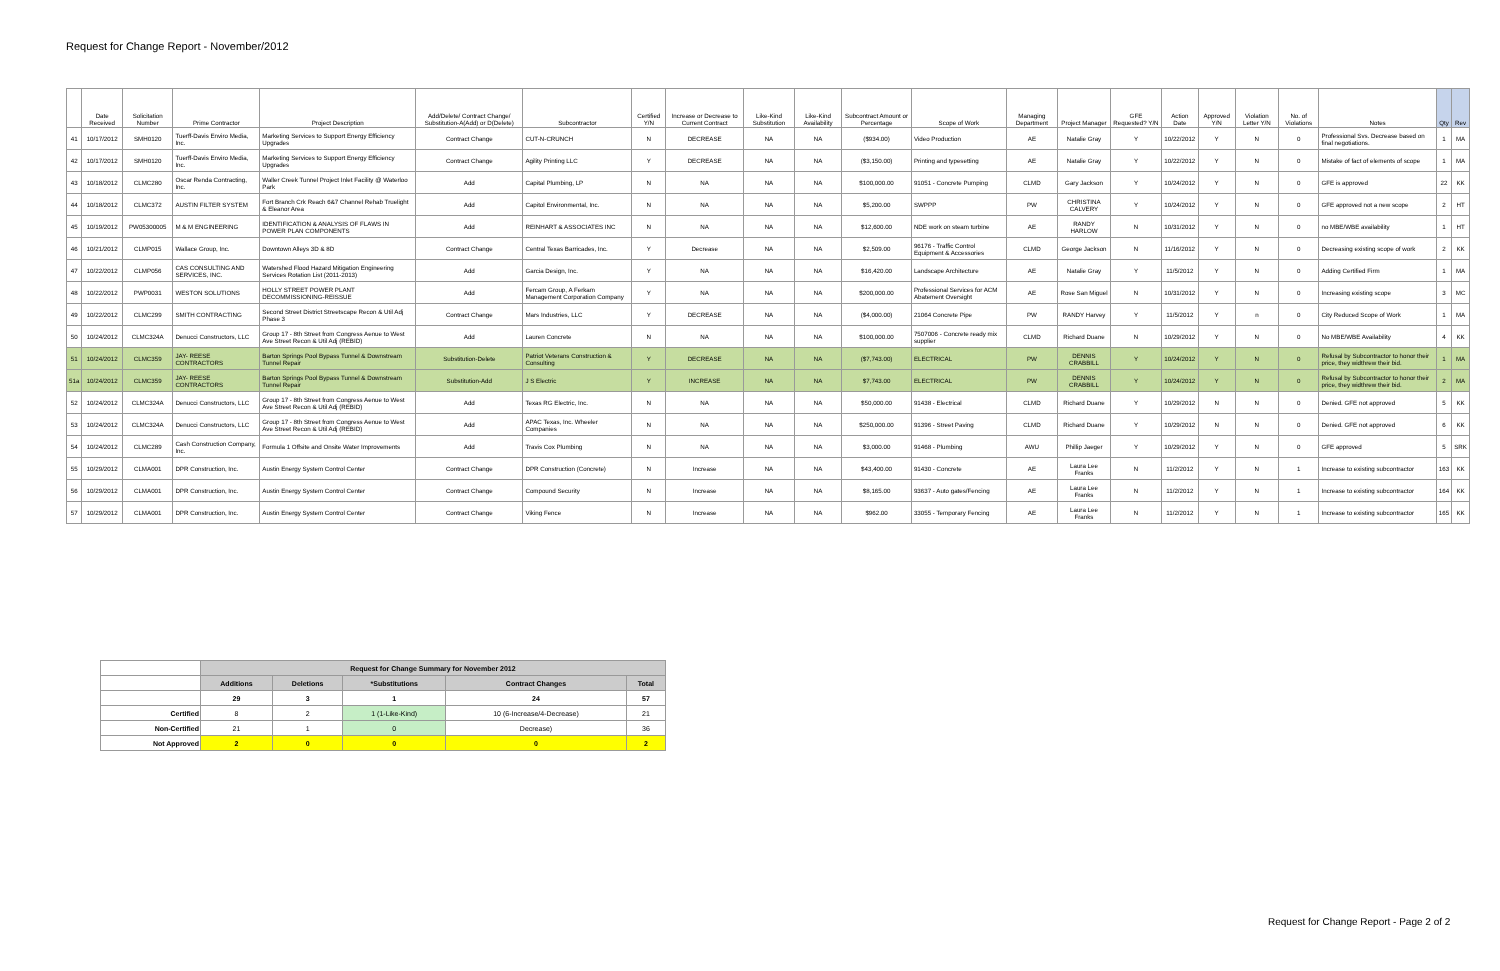Request for Change Report - November/2012
| | Date Received | Solicitation Number | Prime Contractor | Project Description | Add/Delete/ Contract Change/ Substitution-A(Add) or D(Delete) | Subcontractor | Certified Y/N | Increase or Decrease to Current Contract | Like-Kind Substitution | Like-Kind Availability | Subcontract Amount or Percentage | Scope of Work | Managing Department | Project Manager | GFE Requested? Y/N | Action Date | Approved Y/N | Violation Letter Y/N | No. of Violations | Notes | Qty | Rev |
| --- | --- | --- | --- | --- | --- | --- | --- | --- | --- | --- | --- | --- | --- | --- | --- | --- | --- | --- | --- | --- | --- | --- |
| 41 | 10/17/2012 | SMH0120 | Tuerff-Davis Enviro Media, Inc. | Marketing Services to Support Energy Efficiency Upgrades | Contract Change | CUT-N-CRUNCH | N | DECREASE | NA | NA | ($934.00) | Video Production | AE | Natalie Gray | Y | 10/22/2012 | Y | N | 0 | Professional Svs. Decrease based on final negotiations. | 1 | MA |
| 42 | 10/17/2012 | SMH0120 | Tuerff-Davis Enviro Media, Inc. | Marketing Services to Support Energy Efficiency Upgrades | Contract Change | Agility Printing LLC | Y | DECREASE | NA | NA | ($3,150.00) | Printing and typesetting | AE | Natalie Gray | Y | 10/22/2012 | Y | N | 0 | Mistake of fact of elements of scope | 1 | MA |
| 43 | 10/18/2012 | CLMC280 | Oscar Renda Contracting, Inc. | Waller Creek Tunnel Project Inlet Facility @ Waterloo Park | Add | Capital Plumbing, LP | N | NA | NA | NA | $100,000.00 | 91051 - Concrete Pumping | CLMD | Gary Jackson | Y | 10/24/2012 | Y | N | 0 | GFE is approved | 22 | KK |
| 44 | 10/18/2012 | CLMC372 | AUSTIN FILTER SYSTEM | Fort Branch Crk Reach 6&7 Channel Rehab Truelight & Eleanor Area | Add | Capitol Environmental, Inc. | N | NA | NA | NA | $5,200.00 | SWPPP | PW | CHRISTINA CALVERY | Y | 10/24/2012 | Y | N | 0 | GFE approved not a new scope | 2 | HT |
| 45 | 10/19/2012 | PW05300005 | M & M ENGINEERING | IDENTIFICATION & ANALYSIS OF FLAWS IN POWER PLAN COMPONENTS | Add | REINHART & ASSOCIATES INC | N | NA | NA | NA | $12,600.00 | NDE work on steam turbine | AE | RANDY HARLOW | N | 10/31/2012 | Y | N | 0 | no MBE/WBE availability | 1 | HT |
| 46 | 10/21/2012 | CLMP015 | Wallace Group, Inc. | Downtown Alleys 3D & 8D | Contract Change | Central Texas Barricades, Inc. | Y | Decrease | NA | NA | $2,509.00 | 96176 - Traffic Control Equipment & Accessories | CLMD | George Jackson | N | 11/16/2012 | Y | N | 0 | Decreasing existing scope of work | 2 | KK |
| 47 | 10/22/2012 | CLMP056 | CAS CONSULTING AND SERVICES, INC. | Watershed Flood Hazard Mitigation Engineering Services Rotation List (2011-2013) | Add | Garcia Design, Inc. | Y | NA | NA | NA | $16,420.00 | Landscape Architecture | AE | Natalie Gray | Y | 11/5/2012 | Y | N | 0 | Adding Certified Firm | 1 | MA |
| 48 | 10/22/2012 | PWP0031 | WESTON SOLUTIONS | HOLLY STREET POWER PLANT DECOMMISSIONING-REISSUE | Add | Fercam Group, A Ferkam Management Corporation Company | Y | NA | NA | NA | $200,000.00 | Professional Services for ACM Abatement Oversight | AE | Rose San Miguel | N | 10/31/2012 | Y | N | 0 | Increasing existing scope | 3 | MC |
| 49 | 10/22/2012 | CLMC299 | SMITH CONTRACTING | Second Street District Streetscape Recon & Util Adj Phase 3 | Contract Change | Mars Industries, LLC | Y | DECREASE | NA | NA | ($4,000.00) | 21064 Concrete Pipe | PW | RANDY Harvey | Y | 11/5/2012 | Y | n | 0 | City Reduced Scope of Work | 1 | MA |
| 50 | 10/24/2012 | CLMC324A | Denucci Constructors, LLC | Group 17 - 8th Street from Congress Aenue to West Ave Street Recon & Util Adj (REBID) | Add | Lauren Concrete | N | NA | NA | NA | $100,000.00 | 7507006 - Concrete ready mix supplier | CLMD | Richard Duane | N | 10/29/2012 | Y | N | 0 | No MBE/WBE Availability | 4 | KK |
| 51 | 10/24/2012 | CLMC359 | JAY- REESE CONTRACTORS | Barton Springs Pool Bypass Tunnel & Downstream Tunnel Repair | Substitution-Delete | Patriot Veterans Construction & Consulting | Y | DECREASE | NA | NA | ($7,743.00) | ELECTRICAL | PW | DENNIS CRABBILL | Y | 10/24/2012 | Y | N | 0 | Refusal by Subcontractor to honor their price, they widthrew their bid. | 1 | MA |
| 51a | 10/24/2012 | CLMC359 | JAY- REESE CONTRACTORS | Barton Springs Pool Bypass Tunnel & Downstream Tunnel Repair | Substitution-Add | J S Electric | Y | INCREASE | NA | NA | $7,743.00 | ELECTRICAL | PW | DENNIS CRABBILL | Y | 10/24/2012 | Y | N | 0 | Refusal by Subcontractor to honor their price, they widthrew their bid. | 2 | MA |
| 52 | 10/24/2012 | CLMC324A | Denucci Constructors, LLC | Group 17 - 8th Street from Congress Aenue to West Ave Street Recon & Util Adj (REBID) | Add | Texas RG Electric, Inc. | N | NA | NA | NA | $50,000.00 | 91438 - Electrical | CLMD | Richard Duane | Y | 10/29/2012 | N | N | 0 | Denied. GFE not approved | 5 | KK |
| 53 | 10/24/2012 | CLMC324A | Denucci Constructors, LLC | Group 17 - 8th Street from Congress Aenue to West Ave Street Recon & Util Adj (REBID) | Add | APAC Texas, Inc. Wheeler Companies | N | NA | NA | NA | $250,000.00 | 91396 - Street Paving | CLMD | Richard Duane | Y | 10/29/2012 | N | N | 0 | Denied. GFE not approved | 6 | KK |
| 54 | 10/24/2012 | CLMC289 | Cash Construction Company, Inc. | Formula 1 Offsite and Onsite Water Improvements | Add | Travis Cox Plumbing | N | NA | NA | NA | $3,000.00 | 91468 - Plumbing | AWU | Phillip Jaeger | Y | 10/29/2012 | Y | N | 0 | GFE approved | 5 | SRK |
| 55 | 10/29/2012 | CLMA001 | DPR Construction, Inc. | Austin Energy System Control Center | Contract Change | DPR Construction (Concrete) | N | Increase | NA | NA | $43,400.00 | 91430 - Concrete | AE | Laura Lee Franks | N | 11/2/2012 | Y | N | 1 | Increase to existing subcontractor | 163 | KK |
| 56 | 10/29/2012 | CLMA001 | DPR Construction, Inc. | Austin Energy System Control Center | Contract Change | Compound Security | N | Increase | NA | NA | $8,165.00 | 93637 - Auto gates/Fencing | AE | Laura Lee Franks | N | 11/2/2012 | Y | N | 1 | Increase to existing subcontractor | 164 | KK |
| 57 | 10/29/2012 | CLMA001 | DPR Construction, Inc. | Austin Energy System Control Center | Contract Change | Viking Fence | N | Increase | NA | NA | $962.00 | 33055 - Temporary Fencing | AE | Laura Lee Franks | N | 11/2/2012 | Y | N | 1 | Increase to existing subcontractor | 165 | KK |
| | Request for Change Summary for November 2012 | | | | |
| | Additions | Deletions | *Substitutions | Contract Changes | Total |
| | 29 | 3 | 1 | 24 | 57 |
| Certified | 8 | 2 | 1 (1-Like-Kind) | 10 (6-Increase/4-Decrease) | 21 |
| Non-Certified | 21 | 1 | 0 | Decrease) | 36 |
| Not Approved | 2 | 0 | 0 | 0 | 2 |
Request for Change Report - Page 2 of 2